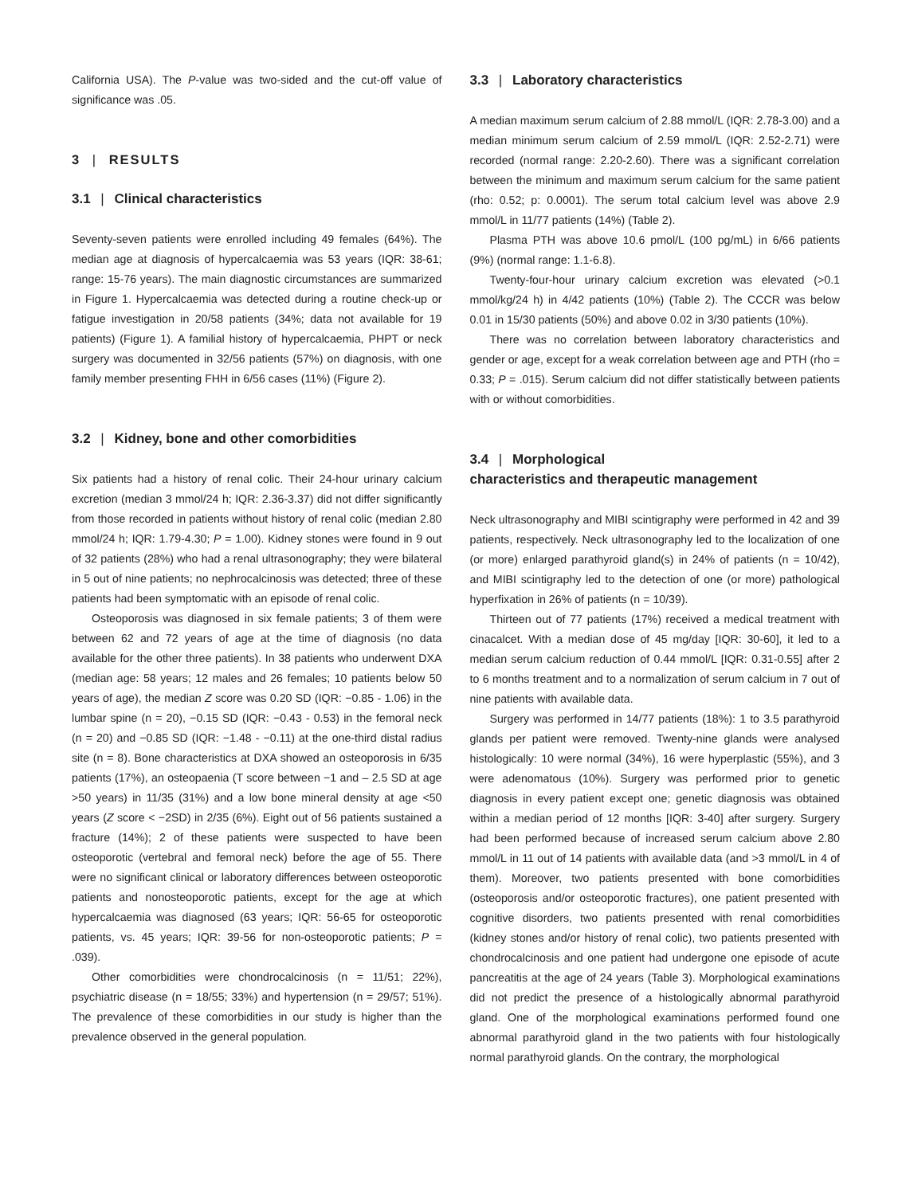California USA). The P-value was two-sided and the cut-off value of significance was .05.
3 | RESULTS
3.1 | Clinical characteristics
Seventy-seven patients were enrolled including 49 females (64%). The median age at diagnosis of hypercalcaemia was 53 years (IQR: 38-61; range: 15-76 years). The main diagnostic circumstances are summarized in Figure 1. Hypercalcaemia was detected during a routine check-up or fatigue investigation in 20/58 patients (34%; data not available for 19 patients) (Figure 1). A familial history of hypercalcaemia, PHPT or neck surgery was documented in 32/56 patients (57%) on diagnosis, with one family member presenting FHH in 6/56 cases (11%) (Figure 2).
3.2 | Kidney, bone and other comorbidities
Six patients had a history of renal colic. Their 24-hour urinary calcium excretion (median 3 mmol/24 h; IQR: 2.36-3.37) did not differ significantly from those recorded in patients without history of renal colic (median 2.80 mmol/24 h; IQR: 1.79-4.30; P = 1.00). Kidney stones were found in 9 out of 32 patients (28%) who had a renal ultrasonography; they were bilateral in 5 out of nine patients; no nephrocalcinosis was detected; three of these patients had been symptomatic with an episode of renal colic.
Osteoporosis was diagnosed in six female patients; 3 of them were between 62 and 72 years of age at the time of diagnosis (no data available for the other three patients). In 38 patients who underwent DXA (median age: 58 years; 12 males and 26 females; 10 patients below 50 years of age), the median Z score was 0.20 SD (IQR: −0.85 - 1.06) in the lumbar spine (n = 20), −0.15 SD (IQR: −0.43 - 0.53) in the femoral neck (n = 20) and −0.85 SD (IQR: −1.48 - −0.11) at the one-third distal radius site (n = 8). Bone characteristics at DXA showed an osteoporosis in 6/35 patients (17%), an osteopaenia (T score between −1 and – 2.5 SD at age >50 years) in 11/35 (31%) and a low bone mineral density at age <50 years (Z score < −2SD) in 2/35 (6%). Eight out of 56 patients sustained a fracture (14%); 2 of these patients were suspected to have been osteoporotic (vertebral and femoral neck) before the age of 55. There were no significant clinical or laboratory differences between osteoporotic patients and nonosteoporotic patients, except for the age at which hypercalcaemia was diagnosed (63 years; IQR: 56-65 for osteoporotic patients, vs. 45 years; IQR: 39-56 for non-osteoporotic patients; P = .039).
Other comorbidities were chondrocalcinosis (n = 11/51; 22%), psychiatric disease (n = 18/55; 33%) and hypertension (n = 29/57; 51%). The prevalence of these comorbidities in our study is higher than the prevalence observed in the general population.
3.3 | Laboratory characteristics
A median maximum serum calcium of 2.88 mmol/L (IQR: 2.78-3.00) and a median minimum serum calcium of 2.59 mmol/L (IQR: 2.52-2.71) were recorded (normal range: 2.20-2.60). There was a significant correlation between the minimum and maximum serum calcium for the same patient (rho: 0.52; p: 0.0001). The serum total calcium level was above 2.9 mmol/L in 11/77 patients (14%) (Table 2).
Plasma PTH was above 10.6 pmol/L (100 pg/mL) in 6/66 patients (9%) (normal range: 1.1-6.8).
Twenty-four-hour urinary calcium excretion was elevated (>0.1 mmol/kg/24 h) in 4/42 patients (10%) (Table 2). The CCCR was below 0.01 in 15/30 patients (50%) and above 0.02 in 3/30 patients (10%).
There was no correlation between laboratory characteristics and gender or age, except for a weak correlation between age and PTH (rho = 0.33; P = .015). Serum calcium did not differ statistically between patients with or without comorbidities.
3.4 | Morphological
characteristics and therapeutic management
Neck ultrasonography and MIBI scintigraphy were performed in 42 and 39 patients, respectively. Neck ultrasonography led to the localization of one (or more) enlarged parathyroid gland(s) in 24% of patients (n = 10/42), and MIBI scintigraphy led to the detection of one (or more) pathological hyperfixation in 26% of patients (n = 10/39).
Thirteen out of 77 patients (17%) received a medical treatment with cinacalcet. With a median dose of 45 mg/day [IQR: 30-60], it led to a median serum calcium reduction of 0.44 mmol/L [IQR: 0.31-0.55] after 2 to 6 months treatment and to a normalization of serum calcium in 7 out of nine patients with available data.
Surgery was performed in 14/77 patients (18%): 1 to 3.5 parathyroid glands per patient were removed. Twenty-nine glands were analysed histologically: 10 were normal (34%), 16 were hyperplastic (55%), and 3 were adenomatous (10%). Surgery was performed prior to genetic diagnosis in every patient except one; genetic diagnosis was obtained within a median period of 12 months [IQR: 3-40] after surgery. Surgery had been performed because of increased serum calcium above 2.80 mmol/L in 11 out of 14 patients with available data (and >3 mmol/L in 4 of them). Moreover, two patients presented with bone comorbidities (osteoporosis and/or osteoporotic fractures), one patient presented with cognitive disorders, two patients presented with renal comorbidities (kidney stones and/or history of renal colic), two patients presented with chondrocalcinosis and one patient had undergone one episode of acute pancreatitis at the age of 24 years (Table 3). Morphological examinations did not predict the presence of a histologically abnormal parathyroid gland. One of the morphological examinations performed found one abnormal parathyroid gland in the two patients with four histologically normal parathyroid glands. On the contrary, the morphological